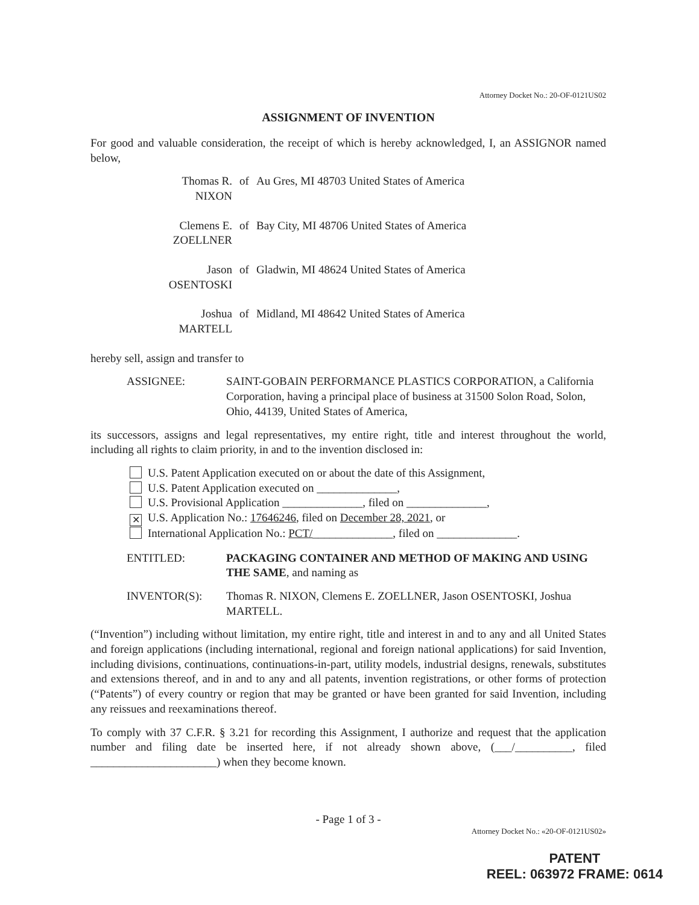Attorney Docket No.: 20-OF-0121US02
ASSIGNMENT OF INVENTION
For good and valuable consideration, the receipt of which is hereby acknowledged, I, an ASSIGNOR named below,
Thomas R. NIXON of Au Gres, MI 48703 United States of America
Clemens E. ZOELLNER of Bay City, MI 48706 United States of America
Jason OSENTOSKI of Gladwin, MI 48624 United States of America
Joshua MARTELL of Midland, MI 48642 United States of America
hereby sell, assign and transfer to
ASSIGNEE: SAINT-GOBAIN PERFORMANCE PLASTICS CORPORATION, a California Corporation, having a principal place of business at 31500 Solon Road, Solon, Ohio, 44139, United States of America,
its successors, assigns and legal representatives, my entire right, title and interest throughout the world, including all rights to claim priority, in and to the invention disclosed in:
U.S. Patent Application executed on or about the date of this Assignment,
U.S. Patent Application executed on ______________,
U.S. Provisional Application ______________, filed on ______________,
✕ U.S. Application No.: 17646246, filed on December 28, 2021, or
International Application No.: PCT/______________, filed on ______________.
ENTITLED: PACKAGING CONTAINER AND METHOD OF MAKING AND USING THE SAME, and naming as
INVENTOR(S): Thomas R. NIXON, Clemens E. ZOELLNER, Jason OSENTOSKI, Joshua MARTELL.
(“Invention”) including without limitation, my entire right, title and interest in and to any and all United States and foreign applications (including international, regional and foreign national applications) for said Invention, including divisions, continuations, continuations-in-part, utility models, industrial designs, renewals, substitutes and extensions thereof, and in and to any and all patents, invention registrations, or other forms of protection (“Patents”) of every country or region that may be granted or have been granted for said Invention, including any reissues and reexaminations thereof.
To comply with 37 C.F.R. § 3.21 for recording this Assignment, I authorize and request that the application number and filing date be inserted here, if not already shown above, (___/__________, filed ______________________) when they become known.
- Page 1 of 3 -
Attorney Docket No.: «20-OF-0121US02»
PATENT
REEL: 063972 FRAME: 0614